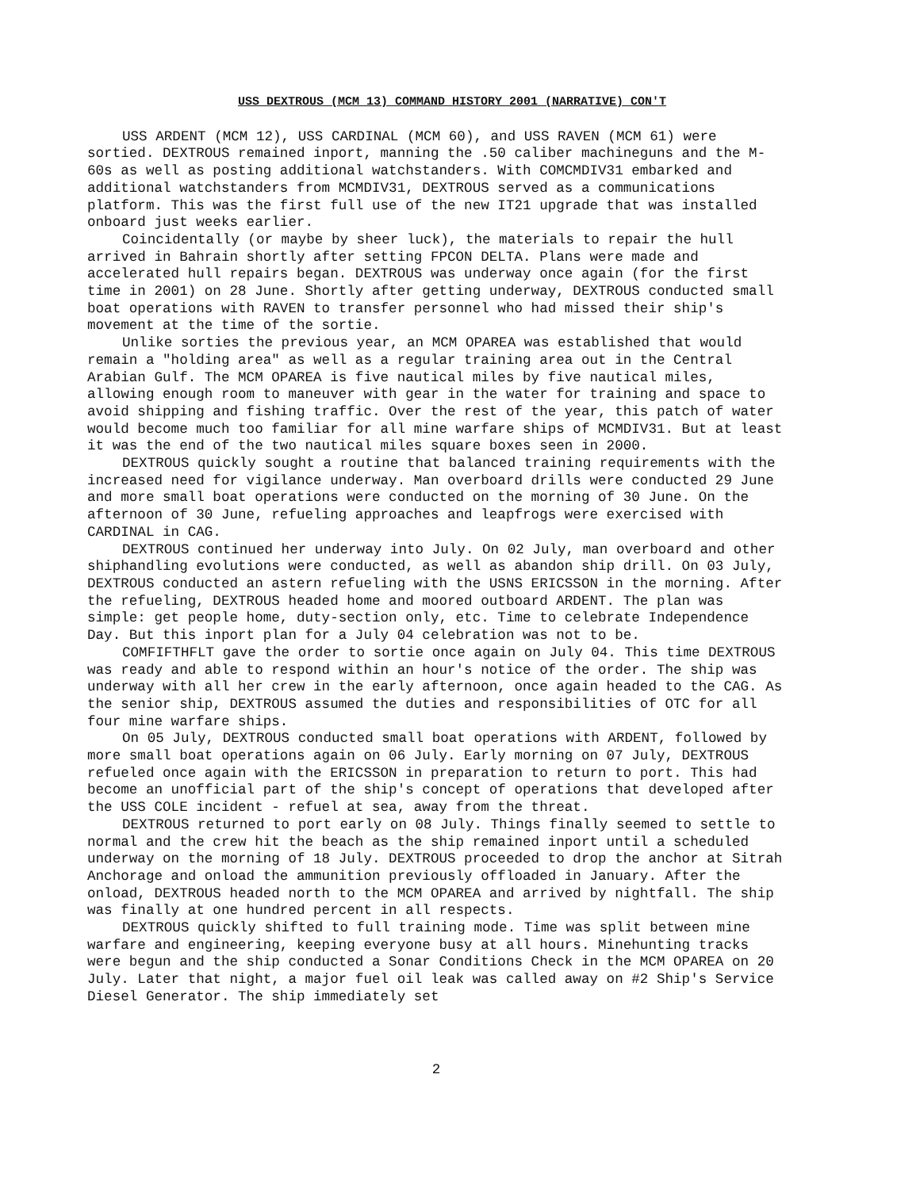USS DEXTROUS (MCM 13) COMMAND HISTORY 2001 (NARRATIVE) CON'T
USS ARDENT (MCM 12), USS CARDINAL (MCM 60), and USS RAVEN (MCM 61) were sortied. DEXTROUS remained inport, manning the .50 caliber machineguns and the M-60s as well as posting additional watchstanders. With COMCMDIV31 embarked and additional watchstanders from MCMDIV31, DEXTROUS served as a communications platform. This was the first full use of the new IT21 upgrade that was installed onboard just weeks earlier.
Coincidentally (or maybe by sheer luck), the materials to repair the hull arrived in Bahrain shortly after setting FPCON DELTA. Plans were made and accelerated hull repairs began. DEXTROUS was underway once again (for the first time in 2001) on 28 June. Shortly after getting underway, DEXTROUS conducted small boat operations with RAVEN to transfer personnel who had missed their ship's movement at the time of the sortie.
Unlike sorties the previous year, an MCM OPAREA was established that would remain a "holding area" as well as a regular training area out in the Central Arabian Gulf. The MCM OPAREA is five nautical miles by five nautical miles, allowing enough room to maneuver with gear in the water for training and space to avoid shipping and fishing traffic. Over the rest of the year, this patch of water would become much too familiar for all mine warfare ships of MCMDIV31. But at least it was the end of the two nautical miles square boxes seen in 2000.
DEXTROUS quickly sought a routine that balanced training requirements with the increased need for vigilance underway. Man overboard drills were conducted 29 June and more small boat operations were conducted on the morning of 30 June. On the afternoon of 30 June, refueling approaches and leapfrogs were exercised with CARDINAL in CAG.
DEXTROUS continued her underway into July. On 02 July, man overboard and other shiphandling evolutions were conducted, as well as abandon ship drill. On 03 July, DEXTROUS conducted an astern refueling with the USNS ERICSSON in the morning. After the refueling, DEXTROUS headed home and moored outboard ARDENT. The plan was simple: get people home, duty-section only, etc. Time to celebrate Independence Day. But this inport plan for a July 04 celebration was not to be.
COMFIFTHFLT gave the order to sortie once again on July 04. This time DEXTROUS was ready and able to respond within an hour's notice of the order. The ship was underway with all her crew in the early afternoon, once again headed to the CAG. As the senior ship, DEXTROUS assumed the duties and responsibilities of OTC for all four mine warfare ships.
On 05 July, DEXTROUS conducted small boat operations with ARDENT, followed by more small boat operations again on 06 July. Early morning on 07 July, DEXTROUS refueled once again with the ERICSSON in preparation to return to port. This had become an unofficial part of the ship's concept of operations that developed after the USS COLE incident - refuel at sea, away from the threat.
DEXTROUS returned to port early on 08 July. Things finally seemed to settle to normal and the crew hit the beach as the ship remained inport until a scheduled underway on the morning of 18 July. DEXTROUS proceeded to drop the anchor at Sitrah Anchorage and onload the ammunition previously offloaded in January. After the onload, DEXTROUS headed north to the MCM OPAREA and arrived by nightfall. The ship was finally at one hundred percent in all respects.
DEXTROUS quickly shifted to full training mode. Time was split between mine warfare and engineering, keeping everyone busy at all hours. Minehunting tracks were begun and the ship conducted a Sonar Conditions Check in the MCM OPAREA on 20 July. Later that night, a major fuel oil leak was called away on #2 Ship's Service Diesel Generator. The ship immediately set
2